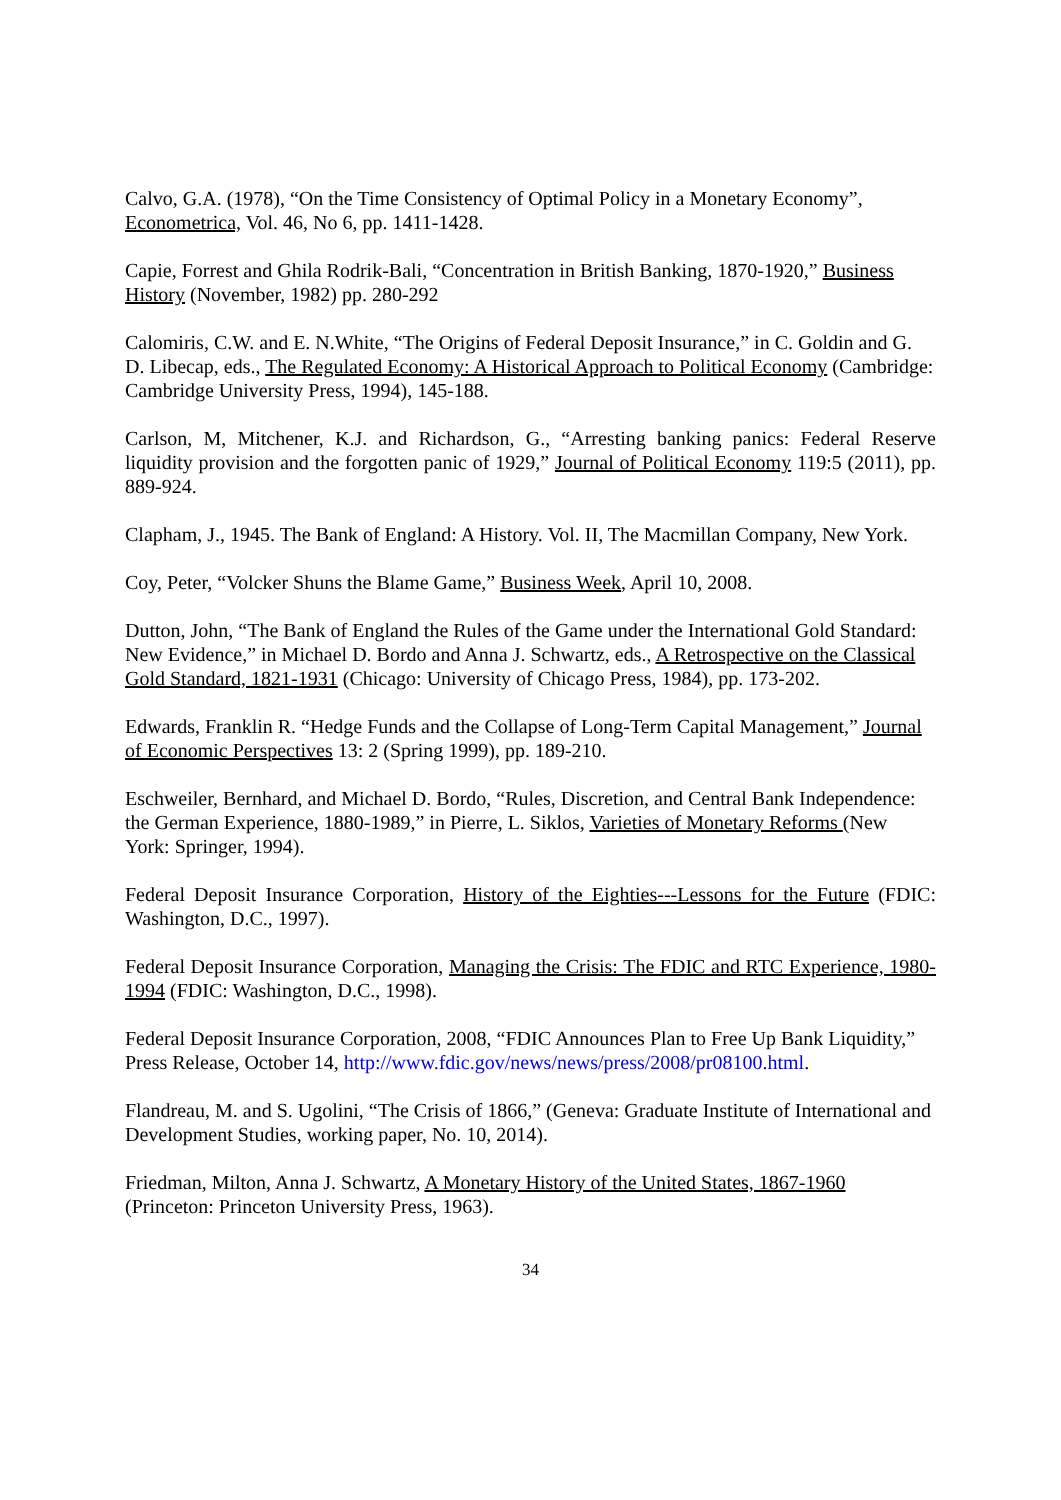Calvo, G.A. (1978), “On the Time Consistency of Optimal Policy in a Monetary Economy”, Econometrica, Vol. 46, No 6, pp. 1411-1428.
Capie, Forrest and Ghila Rodrik-Bali, “Concentration in British Banking, 1870-1920,” Business History (November, 1982) pp. 280-292
Calomiris, C.W. and E. N.White, “The Origins of Federal Deposit Insurance,” in C. Goldin and G. D. Libecap, eds., The Regulated Economy: A Historical Approach to Political Economy (Cambridge: Cambridge University Press, 1994), 145-188.
Carlson, M, Mitchener, K.J. and Richardson, G., “Arresting banking panics: Federal Reserve liquidity provision and the forgotten panic of 1929,” Journal of Political Economy 119:5 (2011), pp. 889-924.
Clapham, J., 1945. The Bank of England: A History. Vol. II, The Macmillan Company, New York.
Coy, Peter, “Volcker Shuns the Blame Game,” Business Week, April 10, 2008.
Dutton, John, “The Bank of England the Rules of the Game under the International Gold Standard: New Evidence,” in Michael D. Bordo and Anna J. Schwartz, eds., A Retrospective on the Classical Gold Standard, 1821-1931 (Chicago: University of Chicago Press, 1984), pp. 173-202.
Edwards, Franklin R. “Hedge Funds and the Collapse of Long-Term Capital Management,” Journal of Economic Perspectives 13: 2 (Spring 1999), pp. 189-210.
Eschweiler, Bernhard, and Michael D. Bordo, “Rules, Discretion, and Central Bank Independence: the German Experience, 1880-1989,” in Pierre, L. Siklos, Varieties of Monetary Reforms (New York: Springer, 1994).
Federal Deposit Insurance Corporation, History of the Eighties---Lessons for the Future (FDIC: Washington, D.C., 1997).
Federal Deposit Insurance Corporation, Managing the Crisis: The FDIC and RTC Experience, 1980-1994 (FDIC: Washington, D.C., 1998).
Federal Deposit Insurance Corporation, 2008, “FDIC Announces Plan to Free Up Bank Liquidity,” Press Release, October 14, http://www.fdic.gov/news/news/press/2008/pr08100.html.
Flandreau, M. and S. Ugolini, “The Crisis of 1866,” (Geneva: Graduate Institute of International and Development Studies, working paper, No. 10, 2014).
Friedman, Milton, Anna J. Schwartz, A Monetary History of the United States, 1867-1960 (Princeton: Princeton University Press, 1963).
34